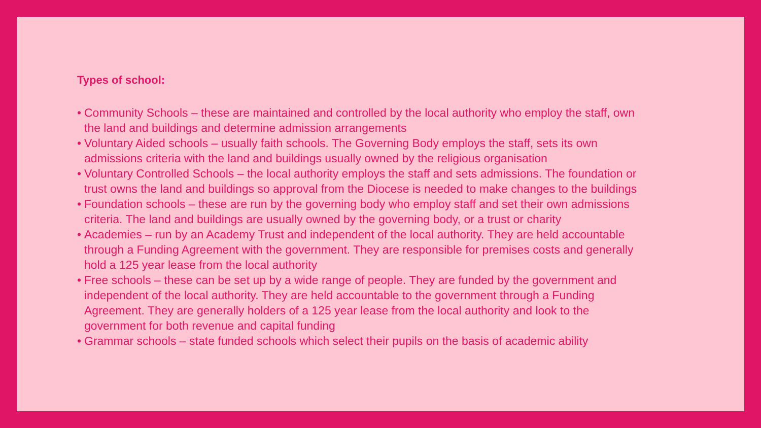Types of school:
• Community Schools – these are maintained and controlled by the local authority who employ the staff, own the land and buildings and determine admission arrangements
• Voluntary Aided schools – usually faith schools. The Governing Body employs the staff, sets its own admissions criteria with the land and buildings usually owned by the religious organisation
• Voluntary Controlled Schools – the local authority employs the staff and sets admissions. The foundation or trust owns the land and buildings so approval from the Diocese is needed to make changes to the buildings
• Foundation schools – these are run by the governing body who employ staff and set their own admissions criteria. The land and buildings are usually owned by the governing body, or a trust or charity
• Academies – run by an Academy Trust and independent of the local authority. They are held accountable through a Funding Agreement with the government. They are responsible for premises costs and generally hold a 125 year lease from the local authority
• Free schools – these can be set up by a wide range of people. They are funded by the government and independent of the local authority. They are held accountable to the government through a Funding Agreement. They are generally holders of a 125 year lease from the local authority and look to the government for both revenue and capital funding
• Grammar schools – state funded schools which select their pupils on the basis of academic ability